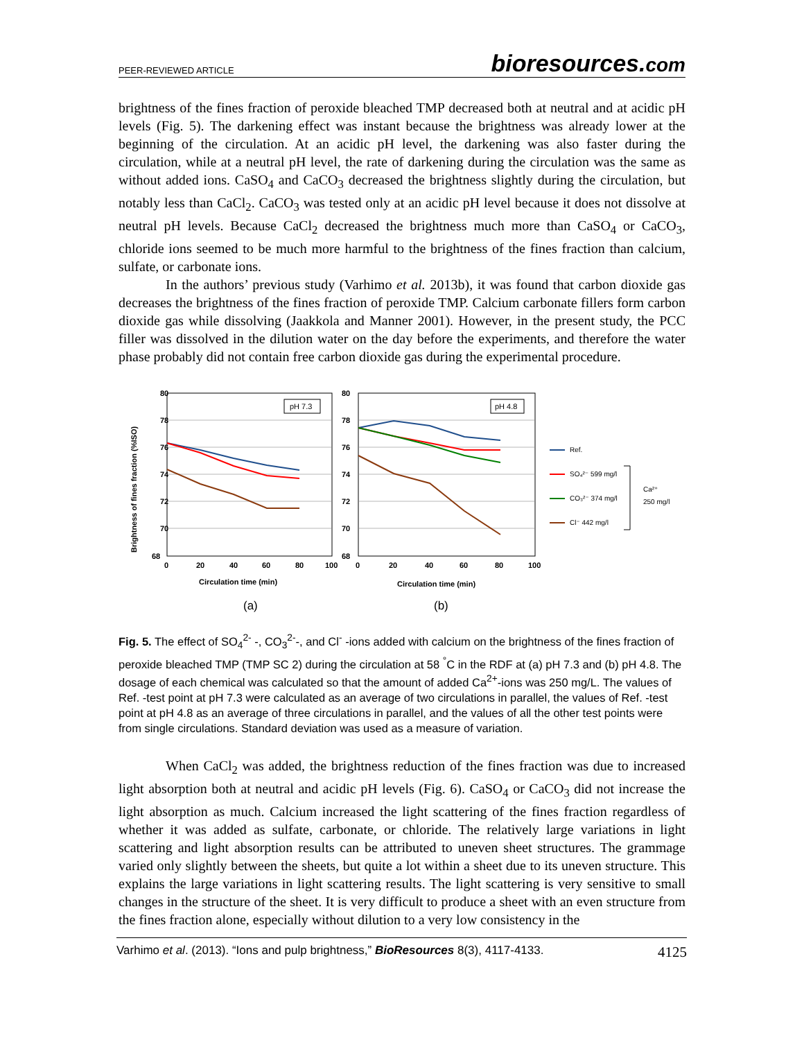PEER-REVIEWED ARTICLE bioresources.com
brightness of the fines fraction of peroxide bleached TMP decreased both at neutral and at acidic pH levels (Fig. 5). The darkening effect was instant because the brightness was already lower at the beginning of the circulation. At an acidic pH level, the darkening was also faster during the circulation, while at a neutral pH level, the rate of darkening during the circulation was the same as without added ions. CaSO<sub>4</sub> and CaCO<sub>3</sub> decreased the brightness slightly during the circulation, but notably less than CaCl<sub>2</sub>. CaCO<sub>3</sub> was tested only at an acidic pH level because it does not dissolve at neutral pH levels. Because CaCl<sub>2</sub> decreased the brightness much more than CaSO<sub>4</sub> or CaCO<sub>3</sub>, chloride ions seemed to be much more harmful to the brightness of the fines fraction than calcium, sulfate, or carbonate ions.
In the authors’ previous study (Varhimo et al. 2013b), it was found that carbon dioxide gas decreases the brightness of the fines fraction of peroxide TMP. Calcium carbonate fillers form carbon dioxide gas while dissolving (Jaakkola and Manner 2001). However, in the present study, the PCC filler was dissolved in the dilution water on the day before the experiments, and therefore the water phase probably did not contain free carbon dioxide gas during the experimental procedure.
80
78
76
74
72
70
68
80
78
76
74
72
70
68
0
20
40
60
80
100
0
20
40
60
80
100
Circulation time (min)
Circulation time (min)
Brightness of fines fraction (%ISO)
pH 7.3
pH 4.8
Ref.
SO₄²⁻ 599 mg/l
CO₃²⁻ 374 mg/l
Cl⁻ 442 mg/l
Ca²⁺
250 mg/l
(a)
(b)
Fig. 5. The effect of SO<sub>4</sub><sup>2-</sup> -, CO<sub>3</sub><sup>2-</sup>-, and Cl<sup>-</sup> -ions added with calcium on the brightness of the fines fraction of peroxide bleached TMP (TMP SC 2) during the circulation at 58 <sup>°</sup>C in the RDF at (a) pH 7.3 and (b) pH 4.8. The dosage of each chemical was calculated so that the amount of added Ca<sup>2+</sup>-ions was 250 mg/L. The values of Ref. -test point at pH 7.3 were calculated as an average of two circulations in parallel, the values of Ref. -test point at pH 4.8 as an average of three circulations in parallel, and the values of all the other test points were from single circulations. Standard deviation was used as a measure of variation.
When CaCl<sub>2</sub> was added, the brightness reduction of the fines fraction was due to increased light absorption both at neutral and acidic pH levels (Fig. 6). CaSO<sub>4</sub> or CaCO<sub>3</sub> did not increase the light absorption as much. Calcium increased the light scattering of the fines fraction regardless of whether it was added as sulfate, carbonate, or chloride. The relatively large variations in light scattering and light absorption results can be attributed to uneven sheet structures. The grammage varied only slightly between the sheets, but quite a lot within a sheet due to its uneven structure. This explains the large variations in light scattering results. The light scattering is very sensitive to small changes in the structure of the sheet. It is very difficult to produce a sheet with an even structure from the fines fraction alone, especially without dilution to a very low consistency in the
Varhimo et al. (2013). “Ions and pulp brightness,” BioResources 8(3), 4117-4133. 4125